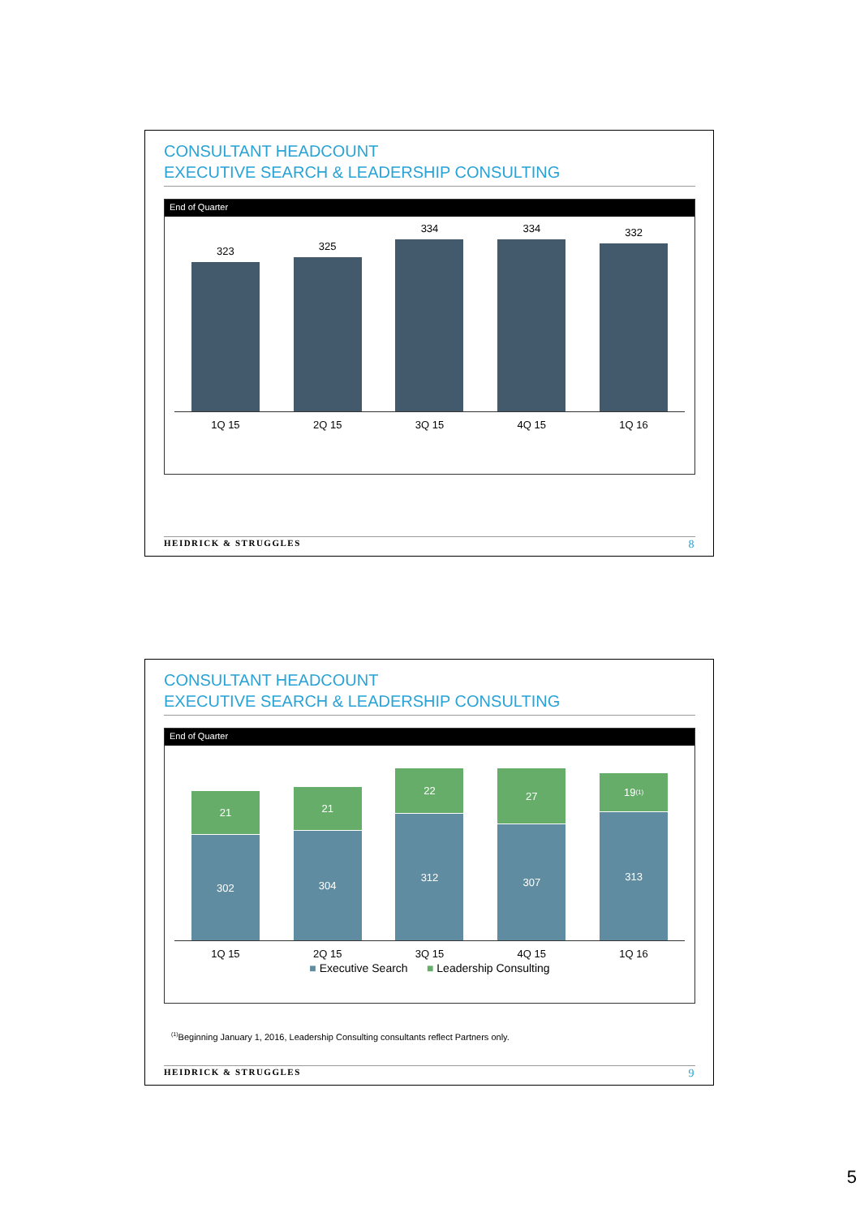CONSULTANT HEADCOUNT
EXECUTIVE SEARCH & LEADERSHIP CONSULTING
End of Quarter
323
325
334
334
332
1Q 15 2Q 15 3Q 15 4Q 15 1Q 16
HEIDRICK & STRUGGLES 8
CONSULTANT HEADCOUNT
EXECUTIVE SEARCH & LEADERSHIP CONSULTING
End of Quarter
21
302
21
304
22
312
27
307
19<sup>(1)</sup>
313
1Q 15 2Q 15 3Q 15 4Q 15 1Q 16
■ Executive Search ■ Leadership Consulting
<sup>(1)</sup> Beginning January 1, 2016, Leadership Consulting consultants reflect Partners only.
HEIDRICK & STRUGGLES 9
5